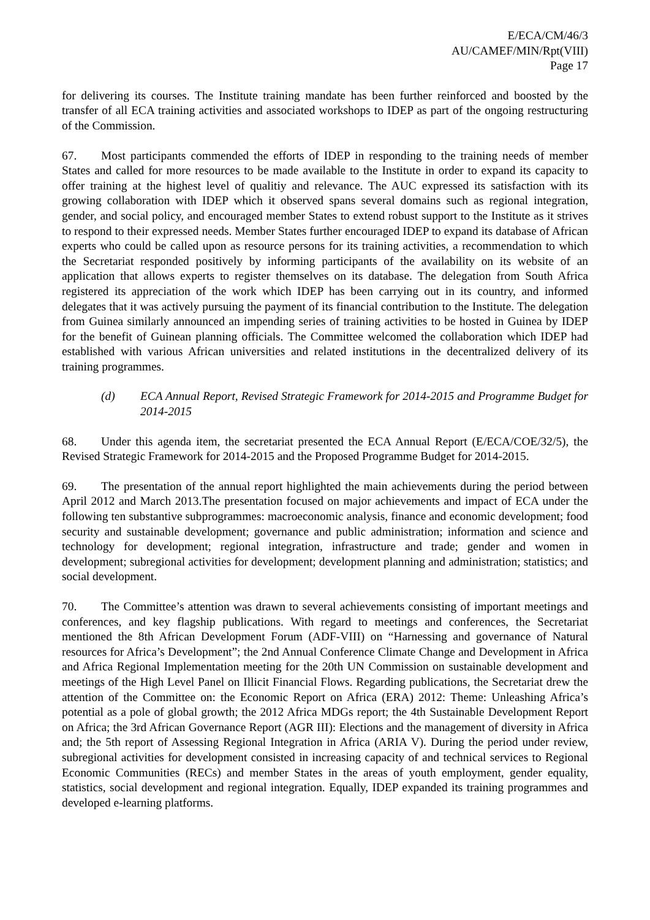E/ECA/CM/46/3
AU/CAMEF/MIN/Rpt(VIII)
Page 17
for delivering its courses. The Institute training mandate has been further reinforced and boosted by the transfer of all ECA training activities and associated workshops to IDEP as part of the ongoing restructuring of the Commission.
67. Most participants commended the efforts of IDEP in responding to the training needs of member States and called for more resources to be made available to the Institute in order to expand its capacity to offer training at the highest level of qualitiy and relevance. The AUC expressed its satisfaction with its growing collaboration with IDEP which it observed spans several domains such as regional integration, gender, and social policy, and encouraged member States to extend robust support to the Institute as it strives to respond to their expressed needs. Member States further encouraged IDEP to expand its database of African experts who could be called upon as resource persons for its training activities, a recommendation to which the Secretariat responded positively by informing participants of the availability on its website of an application that allows experts to register themselves on its database. The delegation from South Africa registered its appreciation of the work which IDEP has been carrying out in its country, and informed delegates that it was actively pursuing the payment of its financial contribution to the Institute. The delegation from Guinea similarly announced an impending series of training activities to be hosted in Guinea by IDEP for the benefit of Guinean planning officials. The Committee welcomed the collaboration which IDEP had established with various African universities and related institutions in the decentralized delivery of its training programmes.
(d) ECA Annual Report, Revised Strategic Framework for 2014-2015 and Programme Budget for 2014-2015
68. Under this agenda item, the secretariat presented the ECA Annual Report (E/ECA/COE/32/5), the Revised Strategic Framework for 2014-2015 and the Proposed Programme Budget for 2014-2015.
69. The presentation of the annual report highlighted the main achievements during the period between April 2012 and March 2013.The presentation focused on major achievements and impact of ECA under the following ten substantive subprogrammes: macroeconomic analysis, finance and economic development; food security and sustainable development; governance and public administration; information and science and technology for development; regional integration, infrastructure and trade; gender and women in development; subregional activities for development; development planning and administration; statistics; and social development.
70. The Committee’s attention was drawn to several achievements consisting of important meetings and conferences, and key flagship publications. With regard to meetings and conferences, the Secretariat mentioned the 8th African Development Forum (ADF-VIII) on “Harnessing and governance of Natural resources for Africa’s Development”; the 2nd Annual Conference Climate Change and Development in Africa and Africa Regional Implementation meeting for the 20th UN Commission on sustainable development and meetings of the High Level Panel on Illicit Financial Flows. Regarding publications, the Secretariat drew the attention of the Committee on: the Economic Report on Africa (ERA) 2012: Theme: Unleashing Africa’s potential as a pole of global growth; the 2012 Africa MDGs report; the 4th Sustainable Development Report on Africa; the 3rd African Governance Report (AGR III): Elections and the management of diversity in Africa and; the 5th report of Assessing Regional Integration in Africa (ARIA V). During the period under review, subregional activities for development consisted in increasing capacity of and technical services to Regional Economic Communities (RECs) and member States in the areas of youth employment, gender equality, statistics, social development and regional integration. Equally, IDEP expanded its training programmes and developed e-learning platforms.